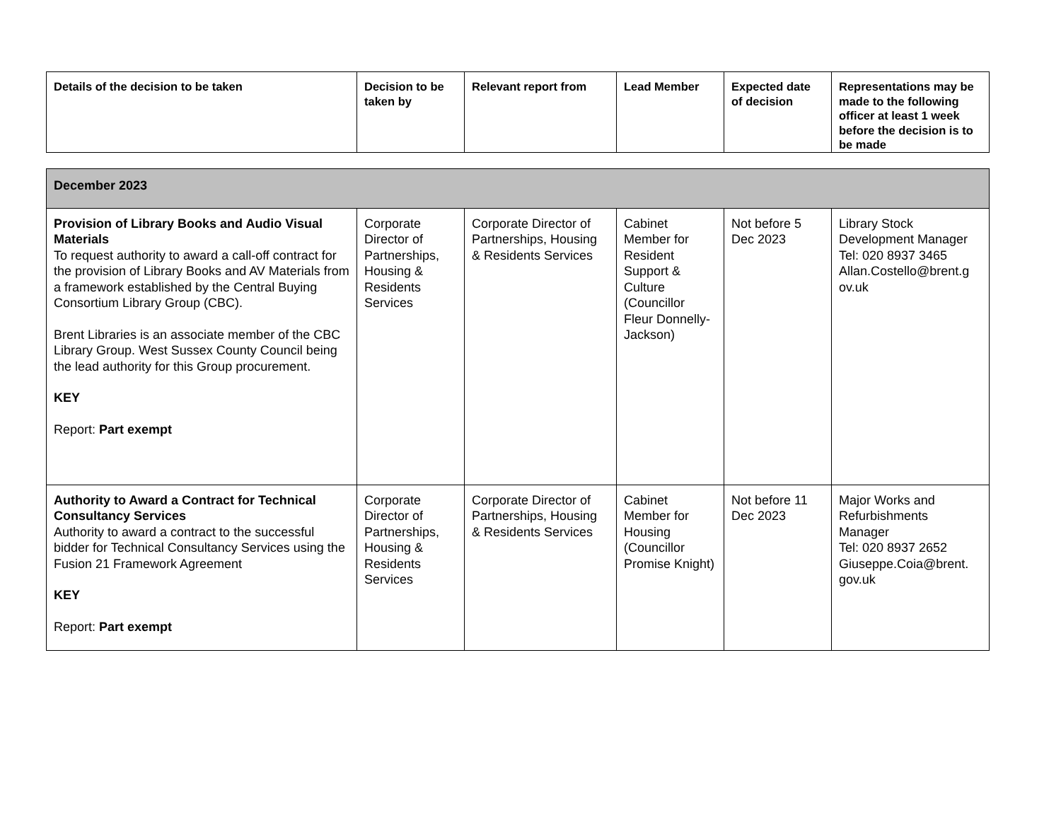| Details of the decision to be taken | Decision to be taken by | Relevant report from | Lead Member | Expected date of decision | Representations may be made to the following officer at least 1 week before the decision is to be made |
| --- | --- | --- | --- | --- | --- |
| December 2023 | | | | | |
| Provision of Library Books and Audio Visual Materials To request authority to award a call-off contract for the provision of Library Books and AV Materials from a framework established by the Central Buying Consortium Library Group (CBC). Brent Libraries is an associate member of the CBC Library Group. West Sussex County Council being the lead authority for this Group procurement. KEY Report: Part exempt | Corporate Director of Partnerships, Housing & Residents Services | Corporate Director of Partnerships, Housing & Residents Services | Cabinet Member for Resident Support & Culture (Councillor Fleur Donnelly-Jackson) | Not before 5 Dec 2023 | Library Stock Development Manager Tel: 020 8937 3465 Allan.Costello@brent.g ov.uk |
| Authority to Award a Contract for Technical Consultancy Services Authority to award a contract to the successful bidder for Technical Consultancy Services using the Fusion 21 Framework Agreement KEY Report: Part exempt | Corporate Director of Partnerships, Housing & Residents Services | Corporate Director of Partnerships, Housing & Residents Services | Cabinet Member for Housing (Councillor Promise Knight) | Not before 11 Dec 2023 | Major Works and Refurbishments Manager Tel: 020 8937 2652 Giuseppe.Coia@brent. gov.uk |